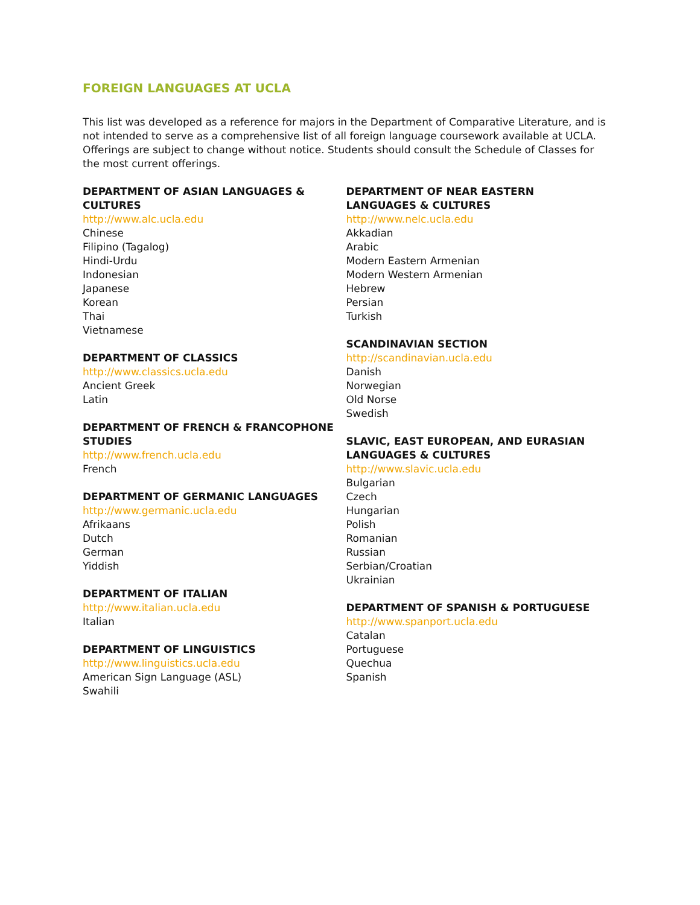FOREIGN LANGUAGES AT UCLA
This list was developed as a reference for majors in the Department of Comparative Literature, and is not intended to serve as a comprehensive list of all foreign language coursework available at UCLA. Offerings are subject to change without notice. Students should consult the Schedule of Classes for the most current offerings.
DEPARTMENT OF ASIAN LANGUAGES &
CULTURES
http://www.alc.ucla.edu
Chinese
Filipino (Tagalog)
Hindi-Urdu
Indonesian
Japanese
Korean
Thai
Vietnamese
DEPARTMENT OF CLASSICS
http://www.classics.ucla.edu
Ancient Greek
Latin
DEPARTMENT OF FRENCH & FRANCOPHONE
STUDIES
http://www.french.ucla.edu
French
DEPARTMENT OF GERMANIC LANGUAGES
http://www.germanic.ucla.edu
Afrikaans
Dutch
German
Yiddish
DEPARTMENT OF ITALIAN
http://www.italian.ucla.edu
Italian
DEPARTMENT OF LINGUISTICS
http://www.linguistics.ucla.edu
American Sign Language (ASL)
Swahili
DEPARTMENT OF NEAR EASTERN
LANGUAGES & CULTURES
http://www.nelc.ucla.edu
Akkadian
Arabic
Modern Eastern Armenian
Modern Western Armenian
Hebrew
Persian
Turkish
SCANDINAVIAN SECTION
http://scandinavian.ucla.edu
Danish
Norwegian
Old Norse
Swedish
SLAVIC, EAST EUROPEAN, AND EURASIAN
LANGUAGES & CULTURES
http://www.slavic.ucla.edu
Bulgarian
Czech
Hungarian
Polish
Romanian
Russian
Serbian/Croatian
Ukrainian
DEPARTMENT OF SPANISH & PORTUGUESE
http://www.spanport.ucla.edu
Catalan
Portuguese
Quechua
Spanish